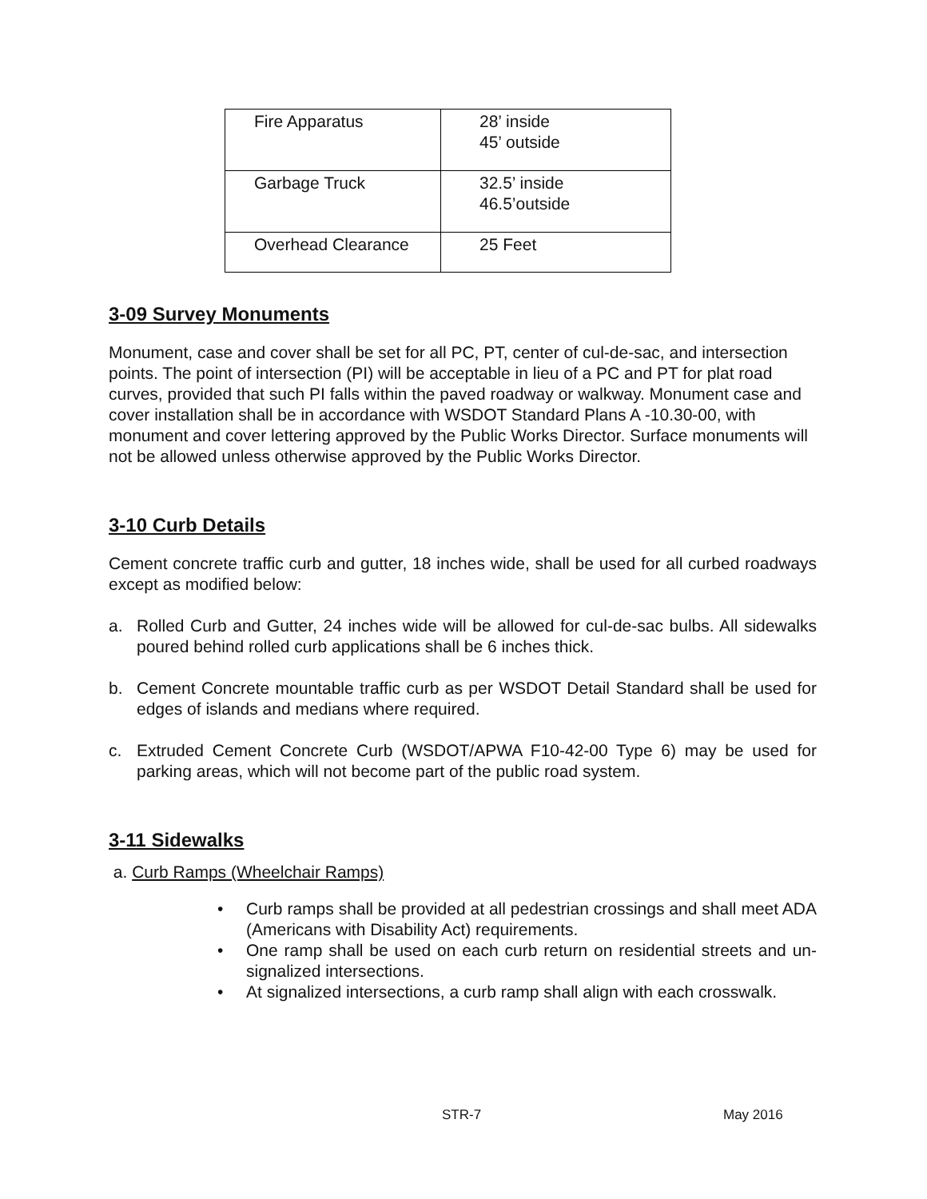| Fire Apparatus | 28’ inside 45’ outside |
| Garbage Truck | 32.5’ inside 46.5’outside |
| Overhead Clearance | 25 Feet |
3-09 Survey Monuments
Monument, case and cover shall be set for all PC, PT, center of cul-de-sac, and intersection points. The point of intersection (PI) will be acceptable in lieu of a PC and PT for plat road curves, provided that such PI falls within the paved roadway or walkway. Monument case and cover installation shall be in accordance with WSDOT Standard Plans A -10.30-00, with monument and cover lettering approved by the Public Works Director. Surface monuments will not be allowed unless otherwise approved by the Public Works Director.
3-10 Curb Details
Cement concrete traffic curb and gutter, 18 inches wide, shall be used for all curbed roadways except as modified below:
a. Rolled Curb and Gutter, 24 inches wide will be allowed for cul-de-sac bulbs. All sidewalks poured behind rolled curb applications shall be 6 inches thick.
b. Cement Concrete mountable traffic curb as per WSDOT Detail Standard shall be used for edges of islands and medians where required.
c. Extruded Cement Concrete Curb (WSDOT/APWA F10-42-00 Type 6) may be used for parking areas, which will not become part of the public road system.
3-11 Sidewalks
a. Curb Ramps (Wheelchair Ramps)
• Curb ramps shall be provided at all pedestrian crossings and shall meet ADA (Americans with Disability Act) requirements.
• One ramp shall be used on each curb return on residential streets and un-signalized intersections.
• At signalized intersections, a curb ramp shall align with each crosswalk.
STR-7 May 2016